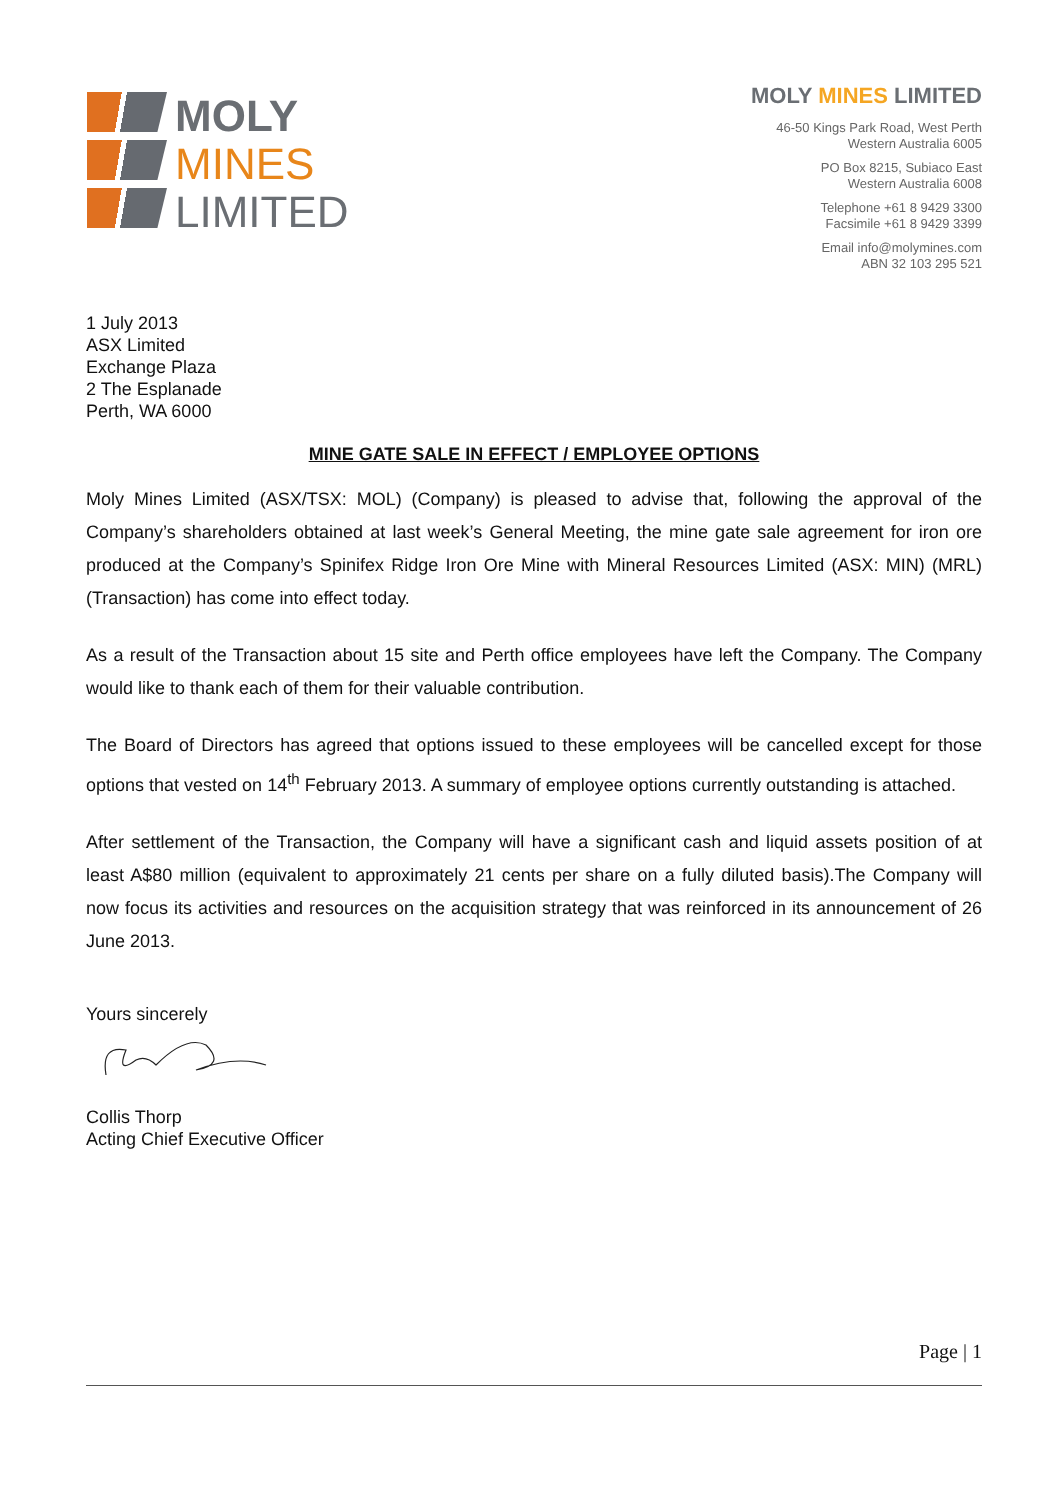MOLY
MINES
LIMITED
MOLY MINES LIMITED
46-50 Kings Park Road, West Perth
Western Australia 6005
PO Box 8215, Subiaco East
Western Australia 6008
Telephone +61 8 9429 3300
Facsimile +61 8 9429 3399
Email info@molymines.com
ABN 32 103 295 521
1 July 2013
ASX Limited
Exchange Plaza
2 The Esplanade
Perth, WA 6000
MINE GATE SALE IN EFFECT / EMPLOYEE OPTIONS
Moly Mines Limited (ASX/TSX: MOL) (Company) is pleased to advise that, following the approval of the Company’s shareholders obtained at last week’s General Meeting, the mine gate sale agreement for iron ore produced at the Company’s Spinifex Ridge Iron Ore Mine with Mineral Resources Limited (ASX: MIN) (MRL) (Transaction) has come into effect today.
As a result of the Transaction about 15 site and Perth office employees have left the Company. The Company would like to thank each of them for their valuable contribution.
The Board of Directors has agreed that options issued to these employees will be cancelled except for those options that vested on 14<sup>th</sup> February 2013. A summary of employee options currently outstanding is attached.
After settlement of the Transaction, the Company will have a significant cash and liquid assets position of at least A$80 million (equivalent to approximately 21 cents per share on a fully diluted basis).The Company will now focus its activities and resources on the acquisition strategy that was reinforced in its announcement of 26 June 2013.
Yours sincerely
Collis Thorp
Acting Chief Executive Officer
Page | 1